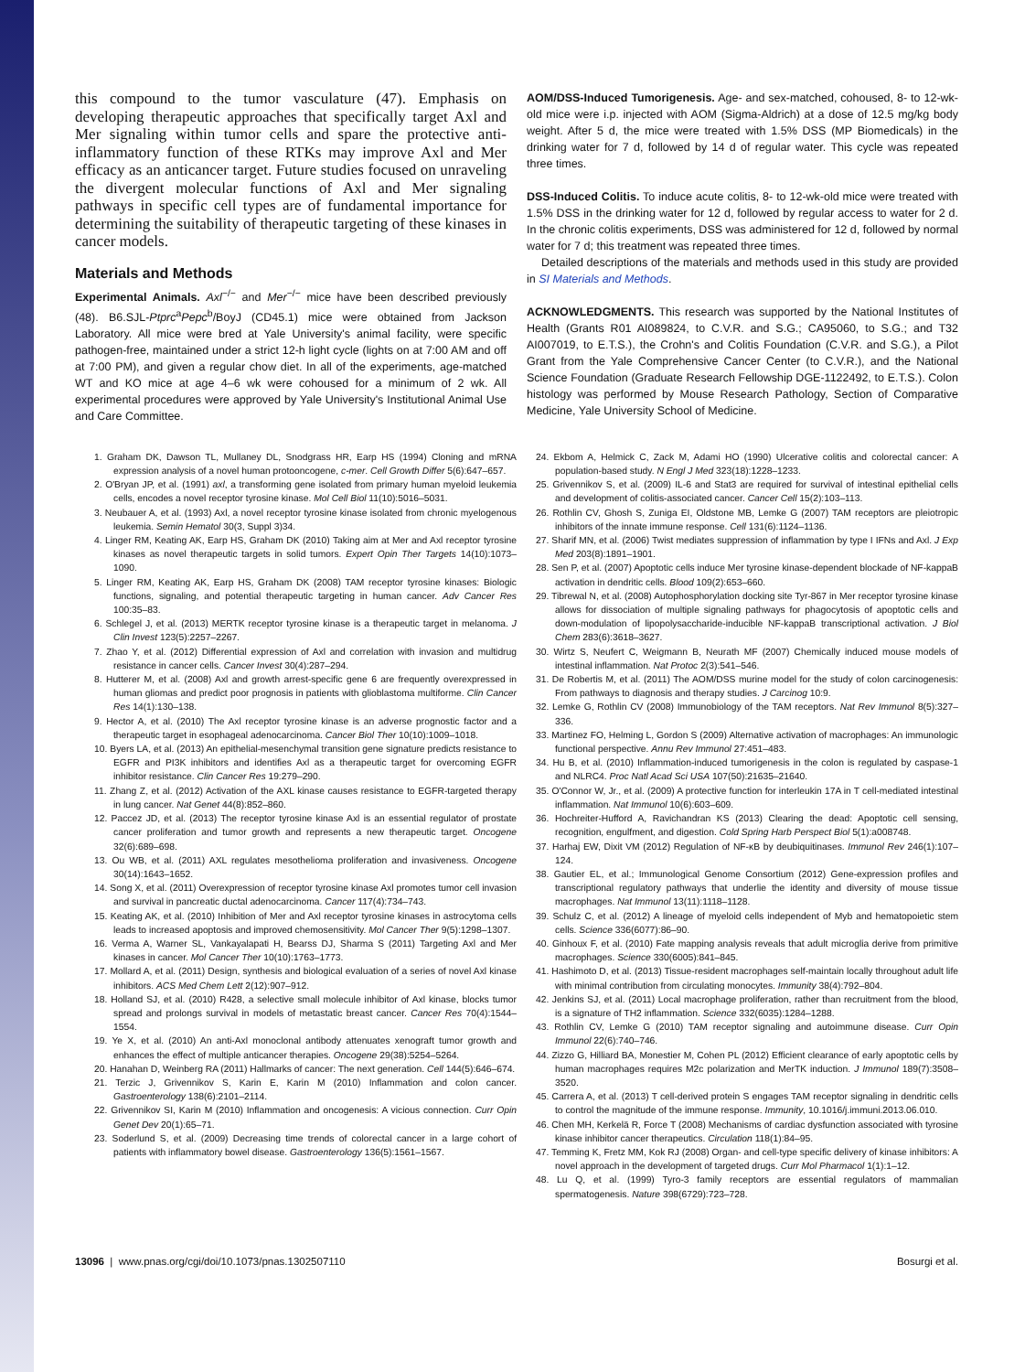this compound to the tumor vasculature (47). Emphasis on developing therapeutic approaches that specifically target Axl and Mer signaling within tumor cells and spare the protective anti-inflammatory function of these RTKs may improve Axl and Mer efficacy as an anticancer target. Future studies focused on unraveling the divergent molecular functions of Axl and Mer signaling pathways in specific cell types are of fundamental importance for determining the suitability of therapeutic targeting of these kinases in cancer models.
Materials and Methods
Experimental Animals. Axl<sup>−/−</sup> and Mer<sup>−/−</sup> mice have been described previously (48). B6.SJL-Ptprc<sup>a</sup>Pepc<sup>b</sup>/BoyJ (CD45.1) mice were obtained from Jackson Laboratory. All mice were bred at Yale University's animal facility, were specific pathogen-free, maintained under a strict 12-h light cycle (lights on at 7:00 AM and off at 7:00 PM), and given a regular chow diet. In all of the experiments, age-matched WT and KO mice at age 4–6 wk were cohoused for a minimum of 2 wk. All experimental procedures were approved by Yale University's Institutional Animal Use and Care Committee.
AOM/DSS-Induced Tumorigenesis. Age- and sex-matched, cohoused, 8- to 12-wk-old mice were i.p. injected with AOM (Sigma-Aldrich) at a dose of 12.5 mg/kg body weight. After 5 d, the mice were treated with 1.5% DSS (MP Biomedicals) in the drinking water for 7 d, followed by 14 d of regular water. This cycle was repeated three times.
DSS-Induced Colitis. To induce acute colitis, 8- to 12-wk-old mice were treated with 1.5% DSS in the drinking water for 12 d, followed by regular access to water for 2 d. In the chronic colitis experiments, DSS was administered for 12 d, followed by normal water for 7 d; this treatment was repeated three times.
Detailed descriptions of the materials and methods used in this study are provided in SI Materials and Methods.
ACKNOWLEDGMENTS. This research was supported by the National Institutes of Health (Grants R01 AI089824, to C.V.R. and S.G.; CA95060, to S.G.; and T32 AI007019, to E.T.S.), the Crohn's and Colitis Foundation (C.V.R. and S.G.), a Pilot Grant from the Yale Comprehensive Cancer Center (to C.V.R.), and the National Science Foundation (Graduate Research Fellowship DGE-1122492, to E.T.S.). Colon histology was performed by Mouse Research Pathology, Section of Comparative Medicine, Yale University School of Medicine.
1. Graham DK, Dawson TL, Mullaney DL, Snodgrass HR, Earp HS (1994) Cloning and mRNA expression analysis of a novel human protooncogene, c-mer. Cell Growth Differ 5(6):647–657.
2. O'Bryan JP, et al. (1991) axl, a transforming gene isolated from primary human myeloid leukemia cells, encodes a novel receptor tyrosine kinase. Mol Cell Biol 11(10):5016–5031.
3. Neubauer A, et al. (1993) Axl, a novel receptor tyrosine kinase isolated from chronic myelogenous leukemia. Semin Hematol 30(3, Suppl 3)34.
4. Linger RM, Keating AK, Earp HS, Graham DK (2010) Taking aim at Mer and Axl receptor tyrosine kinases as novel therapeutic targets in solid tumors. Expert Opin Ther Targets 14(10):1073–1090.
5. Linger RM, Keating AK, Earp HS, Graham DK (2008) TAM receptor tyrosine kinases: Biologic functions, signaling, and potential therapeutic targeting in human cancer. Adv Cancer Res 100:35–83.
6. Schlegel J, et al. (2013) MERTK receptor tyrosine kinase is a therapeutic target in melanoma. J Clin Invest 123(5):2257–2267.
7. Zhao Y, et al. (2012) Differential expression of Axl and correlation with invasion and multidrug resistance in cancer cells. Cancer Invest 30(4):287–294.
8. Hutterer M, et al. (2008) Axl and growth arrest-specific gene 6 are frequently overexpressed in human gliomas and predict poor prognosis in patients with glioblastoma multiforme. Clin Cancer Res 14(1):130–138.
9. Hector A, et al. (2010) The Axl receptor tyrosine kinase is an adverse prognostic factor and a therapeutic target in esophageal adenocarcinoma. Cancer Biol Ther 10(10):1009–1018.
10. Byers LA, et al. (2013) An epithelial-mesenchymal transition gene signature predicts resistance to EGFR and PI3K inhibitors and identifies Axl as a therapeutic target for overcoming EGFR inhibitor resistance. Clin Cancer Res 19:279–290.
11. Zhang Z, et al. (2012) Activation of the AXL kinase causes resistance to EGFR-targeted therapy in lung cancer. Nat Genet 44(8):852–860.
12. Paccez JD, et al. (2013) The receptor tyrosine kinase Axl is an essential regulator of prostate cancer proliferation and tumor growth and represents a new therapeutic target. Oncogene 32(6):689–698.
13. Ou WB, et al. (2011) AXL regulates mesothelioma proliferation and invasiveness. Oncogene 30(14):1643–1652.
14. Song X, et al. (2011) Overexpression of receptor tyrosine kinase Axl promotes tumor cell invasion and survival in pancreatic ductal adenocarcinoma. Cancer 117(4):734–743.
15. Keating AK, et al. (2010) Inhibition of Mer and Axl receptor tyrosine kinases in astrocytoma cells leads to increased apoptosis and improved chemosensitivity. Mol Cancer Ther 9(5):1298–1307.
16. Verma A, Warner SL, Vankayalapati H, Bearss DJ, Sharma S (2011) Targeting Axl and Mer kinases in cancer. Mol Cancer Ther 10(10):1763–1773.
17. Mollard A, et al. (2011) Design, synthesis and biological evaluation of a series of novel Axl kinase inhibitors. ACS Med Chem Lett 2(12):907–912.
18. Holland SJ, et al. (2010) R428, a selective small molecule inhibitor of Axl kinase, blocks tumor spread and prolongs survival in models of metastatic breast cancer. Cancer Res 70(4):1544–1554.
19. Ye X, et al. (2010) An anti-Axl monoclonal antibody attenuates xenograft tumor growth and enhances the effect of multiple anticancer therapies. Oncogene 29(38):5254–5264.
20. Hanahan D, Weinberg RA (2011) Hallmarks of cancer: The next generation. Cell 144(5):646–674.
21. Terzic J, Grivennikov S, Karin E, Karin M (2010) Inflammation and colon cancer. Gastroenterology 138(6):2101–2114.
22. Grivennikov SI, Karin M (2010) Inflammation and oncogenesis: A vicious connection. Curr Opin Genet Dev 20(1):65–71.
23. Soderlund S, et al. (2009) Decreasing time trends of colorectal cancer in a large cohort of patients with inflammatory bowel disease. Gastroenterology 136(5):1561–1567.
24. Ekbom A, Helmick C, Zack M, Adami HO (1990) Ulcerative colitis and colorectal cancer: A population-based study. N Engl J Med 323(18):1228–1233.
25. Grivennikov S, et al. (2009) IL-6 and Stat3 are required for survival of intestinal epithelial cells and development of colitis-associated cancer. Cancer Cell 15(2):103–113.
26. Rothlin CV, Ghosh S, Zuniga EI, Oldstone MB, Lemke G (2007) TAM receptors are pleiotropic inhibitors of the innate immune response. Cell 131(6):1124–1136.
27. Sharif MN, et al. (2006) Twist mediates suppression of inflammation by type I IFNs and Axl. J Exp Med 203(8):1891–1901.
28. Sen P, et al. (2007) Apoptotic cells induce Mer tyrosine kinase-dependent blockade of NF-kappaB activation in dendritic cells. Blood 109(2):653–660.
29. Tibrewal N, et al. (2008) Autophosphorylation docking site Tyr-867 in Mer receptor tyrosine kinase allows for dissociation of multiple signaling pathways for phagocytosis of apoptotic cells and down-modulation of lipopolysaccharide-inducible NF-kappaB transcriptional activation. J Biol Chem 283(6):3618–3627.
30. Wirtz S, Neufert C, Weigmann B, Neurath MF (2007) Chemically induced mouse models of intestinal inflammation. Nat Protoc 2(3):541–546.
31. De Robertis M, et al. (2011) The AOM/DSS murine model for the study of colon carcinogenesis: From pathways to diagnosis and therapy studies. J Carcinog 10:9.
32. Lemke G, Rothlin CV (2008) Immunobiology of the TAM receptors. Nat Rev Immunol 8(5):327–336.
33. Martinez FO, Helming L, Gordon S (2009) Alternative activation of macrophages: An immunologic functional perspective. Annu Rev Immunol 27:451–483.
34. Hu B, et al. (2010) Inflammation-induced tumorigenesis in the colon is regulated by caspase-1 and NLRC4. Proc Natl Acad Sci USA 107(50):21635–21640.
35. O'Connor W, Jr., et al. (2009) A protective function for interleukin 17A in T cell-mediated intestinal inflammation. Nat Immunol 10(6):603–609.
36. Hochreiter-Hufford A, Ravichandran KS (2013) Clearing the dead: Apoptotic cell sensing, recognition, engulfment, and digestion. Cold Spring Harb Perspect Biol 5(1):a008748.
37. Harhaj EW, Dixit VM (2012) Regulation of NF-κB by deubiquitinases. Immunol Rev 246(1):107–124.
38. Gautier EL, et al.; Immunological Genome Consortium (2012) Gene-expression profiles and transcriptional regulatory pathways that underlie the identity and diversity of mouse tissue macrophages. Nat Immunol 13(11):1118–1128.
39. Schulz C, et al. (2012) A lineage of myeloid cells independent of Myb and hematopoietic stem cells. Science 336(6077):86–90.
40. Ginhoux F, et al. (2010) Fate mapping analysis reveals that adult microglia derive from primitive macrophages. Science 330(6005):841–845.
41. Hashimoto D, et al. (2013) Tissue-resident macrophages self-maintain locally throughout adult life with minimal contribution from circulating monocytes. Immunity 38(4):792–804.
42. Jenkins SJ, et al. (2011) Local macrophage proliferation, rather than recruitment from the blood, is a signature of TH2 inflammation. Science 332(6035):1284–1288.
43. Rothlin CV, Lemke G (2010) TAM receptor signaling and autoimmune disease. Curr Opin Immunol 22(6):740–746.
44. Zizzo G, Hilliard BA, Monestier M, Cohen PL (2012) Efficient clearance of early apoptotic cells by human macrophages requires M2c polarization and MerTK induction. J Immunol 189(7):3508–3520.
45. Carrera A, et al. (2013) T cell-derived protein S engages TAM receptor signaling in dendritic cells to control the magnitude of the immune response. Immunity, 10.1016/j.immuni.2013.06.010.
46. Chen MH, Kerkelä R, Force T (2008) Mechanisms of cardiac dysfunction associated with tyrosine kinase inhibitor cancer therapeutics. Circulation 118(1):84–95.
47. Temming K, Fretz MM, Kok RJ (2008) Organ- and cell-type specific delivery of kinase inhibitors: A novel approach in the development of targeted drugs. Curr Mol Pharmacol 1(1):1–12.
48. Lu Q, et al. (1999) Tyro-3 family receptors are essential regulators of mammalian spermatogenesis. Nature 398(6729):723–728.
13096 | www.pnas.org/cgi/doi/10.1073/pnas.1302507110 Bosurgi et al.